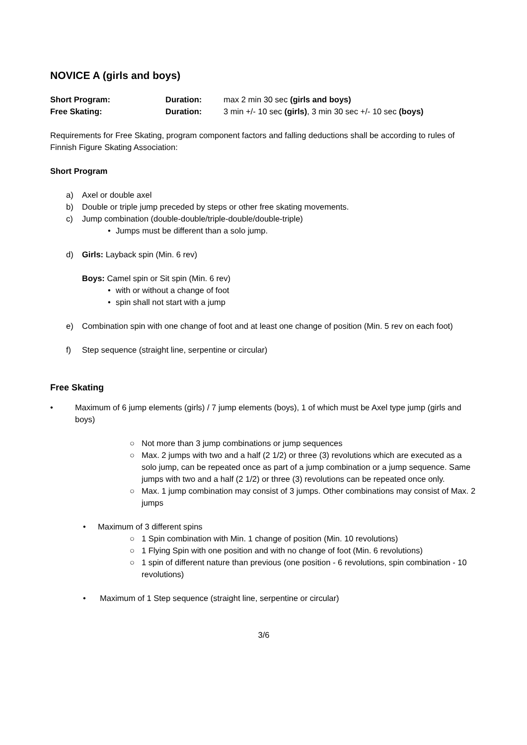NOVICE A (girls and boys)
Short Program: Duration: max 2 min 30 sec (girls and boys)
Free Skating: Duration: 3 min +/- 10 sec (girls), 3 min 30 sec +/- 10 sec (boys)
Requirements for Free Skating, program component factors and falling deductions shall be according to rules of Finnish Figure Skating Association:
Short Program
a) Axel or double axel
b) Double or triple jump preceded by steps or other free skating movements.
c) Jump combination (double-double/triple-double/double-triple)
• Jumps must be different than a solo jump.
d) Girls: Layback spin (Min. 6 rev)
Boys: Camel spin or Sit spin (Min. 6 rev)
• with or without a change of foot
• spin shall not start with a jump
e) Combination spin with one change of foot and at least one change of position (Min. 5 rev on each foot)
f) Step sequence (straight line, serpentine or circular)
Free Skating
• Maximum of 6 jump elements (girls) / 7 jump elements (boys), 1 of which must be Axel type jump (girls and boys)
○ Not more than 3 jump combinations or jump sequences
○ Max. 2 jumps with two and a half (2 1/2) or three (3) revolutions which are executed as a solo jump, can be repeated once as part of a jump combination or a jump sequence. Same jumps with two and a half (2 1/2) or three (3) revolutions can be repeated once only.
○ Max. 1 jump combination may consist of 3 jumps. Other combinations may consist of Max. 2 jumps
• Maximum of 3 different spins
○ 1 Spin combination with Min. 1 change of position (Min. 10 revolutions)
○ 1 Flying Spin with one position and with no change of foot (Min. 6 revolutions)
○ 1 spin of different nature than previous (one position - 6 revolutions, spin combination - 10 revolutions)
• Maximum of 1 Step sequence (straight line, serpentine or circular)
3/6